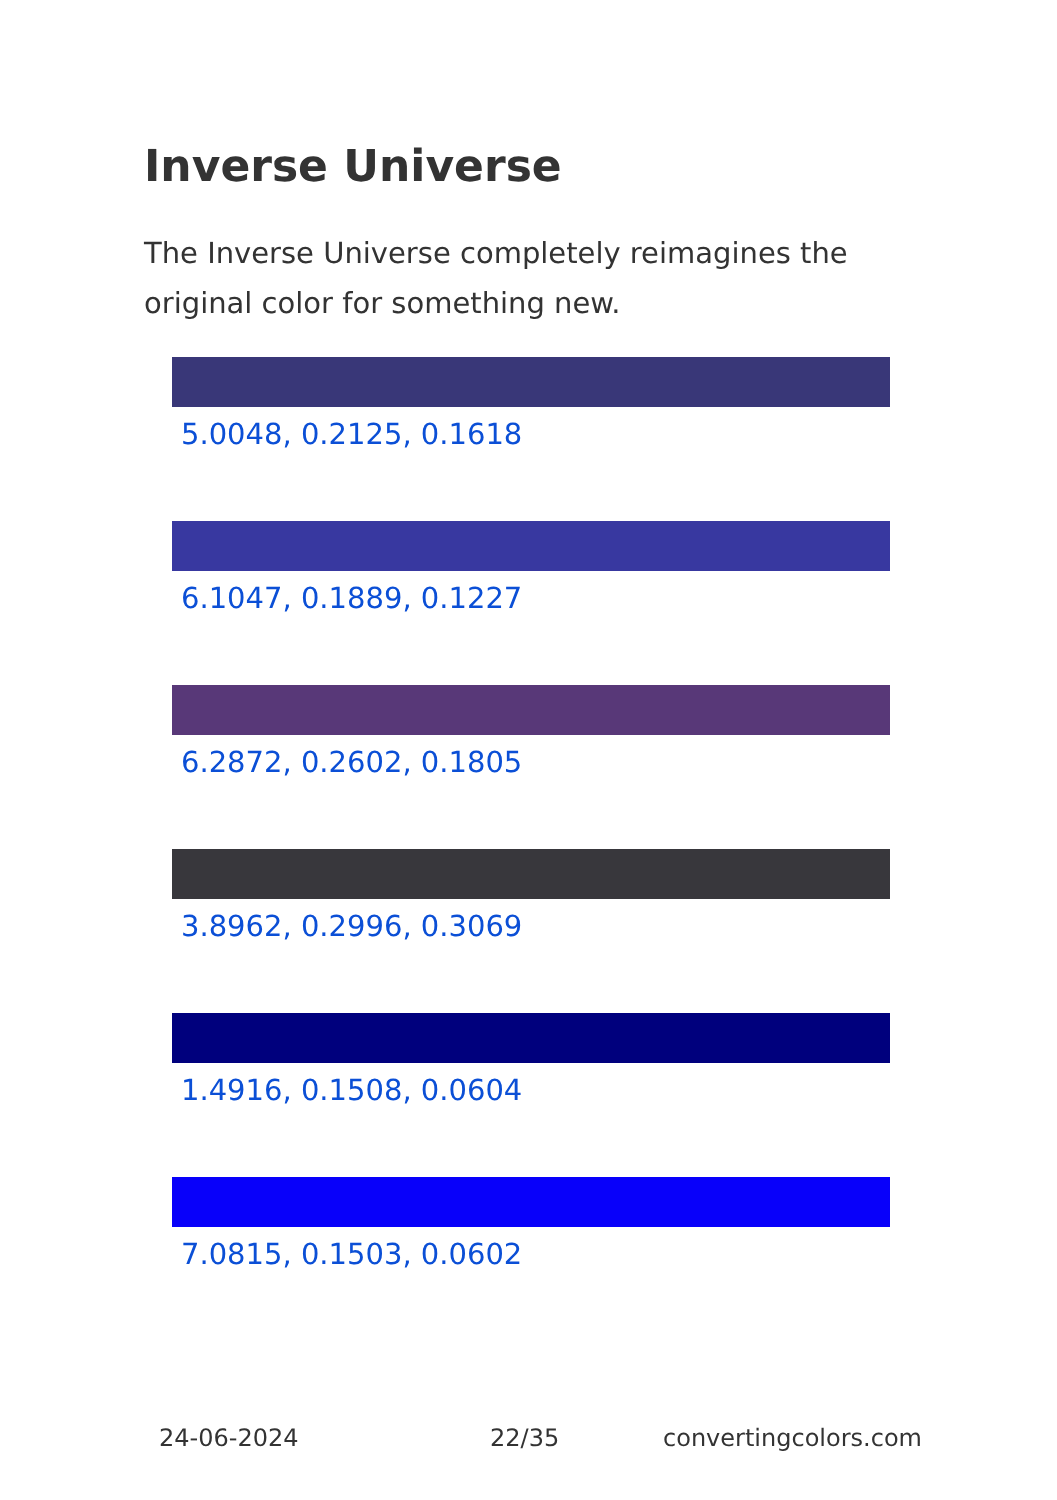Inverse Universe
The Inverse Universe completely reimagines the original color for something new.
5.0048, 0.2125, 0.1618
6.1047, 0.1889, 0.1227
6.2872, 0.2602, 0.1805
3.8962, 0.2996, 0.3069
1.4916, 0.1508, 0.0604
7.0815, 0.1503, 0.0602
24-06-2024 22/35 convertingcolors.com